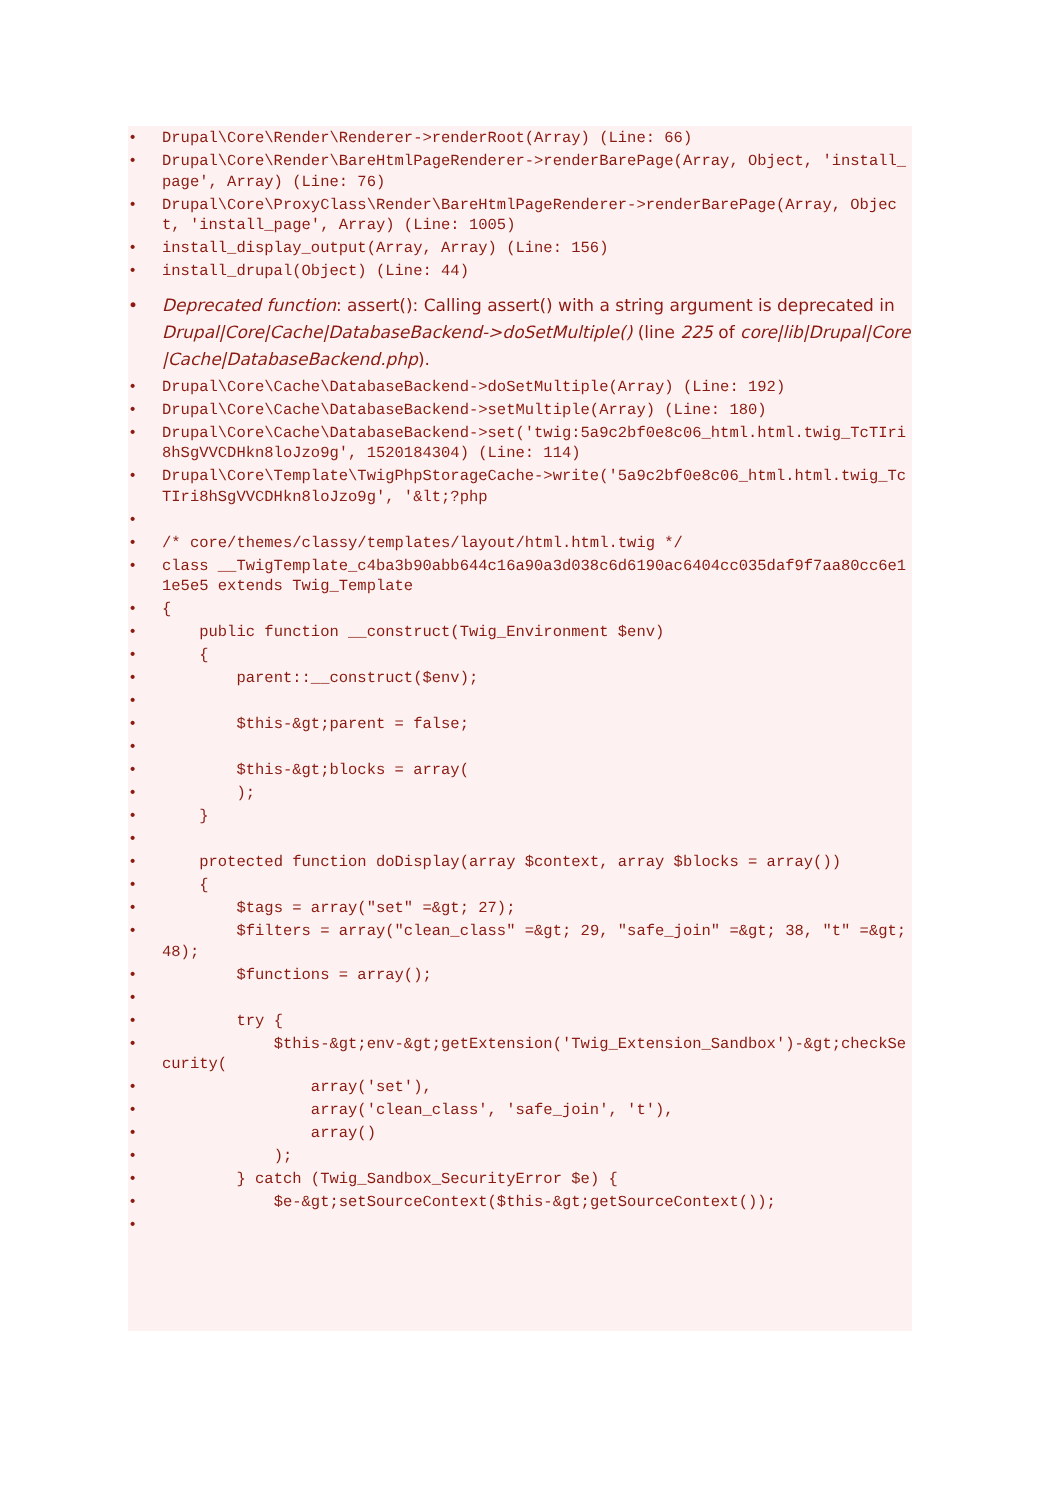• Drupal\Core\Render\Renderer->renderRoot(Array) (Line: 66)
• Drupal\Core\Render\BareHtmlPageRenderer->renderBarePage(Array, Object, 'install_page', Array) (Line: 76)
• Drupal\Core\ProxyClass\Render\BareHtmlPageRenderer->renderBarePage(Array, Object, 'install_page', Array) (Line: 1005)
• install_display_output(Array, Array) (Line: 156)
• install_drupal(Object) (Line: 44)
• Deprecated function: assert(): Calling assert() with a string argument is deprecated in Drupal|Core|Cache|DatabaseBackend->doSetMultiple() (line 225 of core|lib|Drupal|Core|Cache|DatabaseBackend.php).
• Drupal\Core\Cache\DatabaseBackend->doSetMultiple(Array) (Line: 192)
• Drupal\Core\Cache\DatabaseBackend->setMultiple(Array) (Line: 180)
• Drupal\Core\Cache\DatabaseBackend->set('twig:5a9c2bf0e8c06_html.html.twig_TcTIri8hSgVVCDHkn8loJzo9g', 1520184304) (Line: 114)
• Drupal\Core\Template\TwigPhpStorageCache->write('5a9c2bf0e8c06_html.html.twig_TcTIri8hSgVVCDHkn8loJzo9g', '&lt;?php
•
• /* core/themes/classy/templates/layout/html.html.twig */
• class __TwigTemplate_c4ba3b90abb644c16a90a3d038c6d6190ac6404cc035daf9f7aa80cc6e11e5e5 extends Twig_Template
• {
• public function __construct(Twig_Environment $env)
• {
• parent::__construct($env);
•
• $this-&gt;parent = false;
•
• $this-&gt;blocks = array(
• );
• }
•
• protected function doDisplay(array $context, array $blocks = array())
• {
• $tags = array("set" =&gt; 27);
• $filters = array("clean_class" =&gt; 29, "safe_join" =&gt; 38, "t" =&gt; 48);
• $functions = array();
•
• try {
• $this-&gt;env-&gt;getExtension('Twig_Extension_Sandbox')-&gt;checkSecurity(
• array('set'),
• array('clean_class', 'safe_join', 't'),
• array()
• );
• } catch (Twig_Sandbox_SecurityError $e) {
• $e-&gt;setSourceContext($this-&gt;getSourceContext());
•